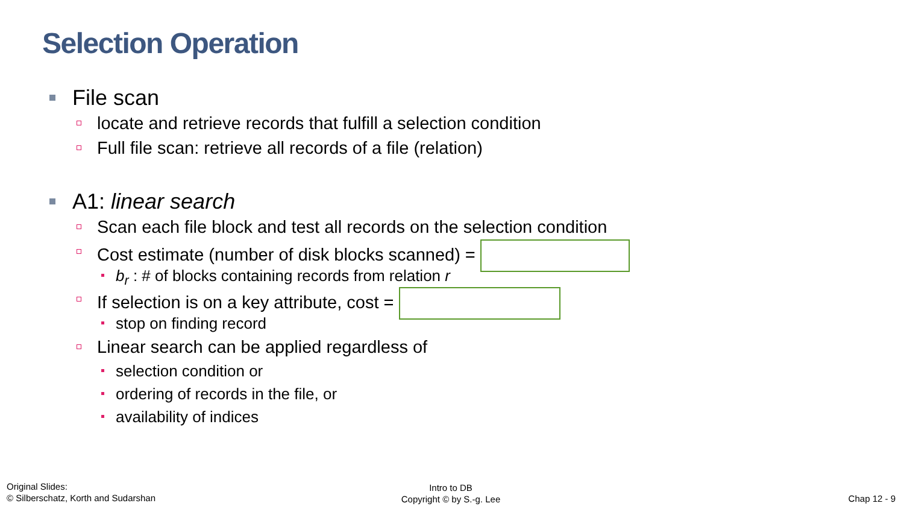Selection Operation
File scan
locate and retrieve records that fulfill a selection condition
Full file scan: retrieve all records of a file (relation)
A1: linear search
Scan each file block and test all records on the selection condition
Cost estimate (number of disk blocks scanned) =
b<sub>r</sub> : # of blocks containing records from relation r
If selection is on a key attribute, cost =
stop on finding record
Linear search can be applied regardless of
selection condition or
ordering of records in the file, or
availability of indices
Original Slides:
© Silberschatz, Korth and Sudarshan
Intro to DB
Copyright © by S.-g. Lee
Chap 12 - 9